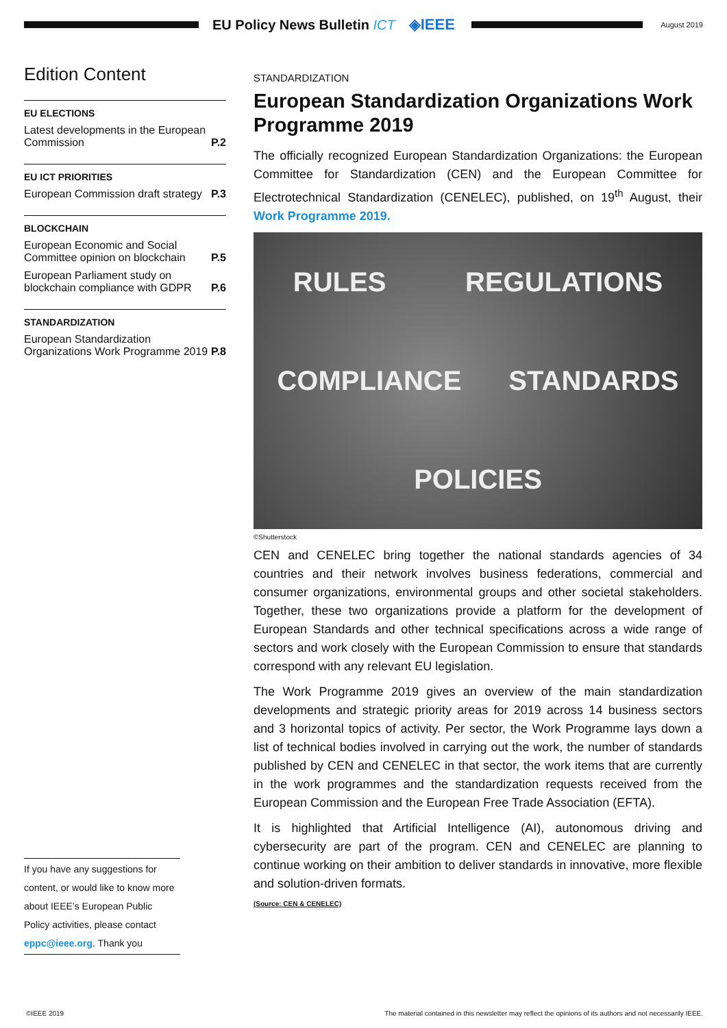EU Policy News Bulletin ICT ◈IEEE
August 2019
Edition Content
EU ELECTIONS
Latest developments in the European Commission P.2
EU ICT PRIORITIES
European Commission draft strategy P.3
BLOCKCHAIN
European Economic and Social Committee opinion on blockchain P.5
European Parliament study on blockchain compliance with GDPR P.6
STANDARDIZATION
European Standardization Organizations Work Programme 2019 P.8
If you have any suggestions for content, or would like to know more about IEEE’s European Public Policy activities, please contact eppc@ieee.org. Thank you
STANDARDIZATION
European Standardization Organizations Work Programme 2019
The officially recognized European Standardization Organizations: the European Committee for Standardization (CEN) and the European Committee for Electrotechnical Standardization (CENELEC), published, on 19<sup>th</sup> August, their Work Programme 2019.
RULES REGULATIONS COMPLIANCE STANDARDS POLICIES
©Shutterstock
CEN and CENELEC bring together the national standards agencies of 34 countries and their network involves business federations, commercial and consumer organizations, environmental groups and other societal stakeholders. Together, these two organizations provide a platform for the development of European Standards and other technical specifications across a wide range of sectors and work closely with the European Commission to ensure that standards correspond with any relevant EU legislation.
The Work Programme 2019 gives an overview of the main standardization developments and strategic priority areas for 2019 across 14 business sectors and 3 horizontal topics of activity. Per sector, the Work Programme lays down a list of technical bodies involved in carrying out the work, the number of standards published by CEN and CENELEC in that sector, the work items that are currently in the work programmes and the standardization requests received from the European Commission and the European Free Trade Association (EFTA).
It is highlighted that Artificial Intelligence (AI), autonomous driving and cybersecurity are part of the program. CEN and CENELEC are planning to continue working on their ambition to deliver standards in innovative, more flexible and solution-driven formats.
(Source: CEN & CENELEC)
©IEEE 2019 The material contained in this newsletter may reflect the opinions of its authors and not necessarily IEEE.